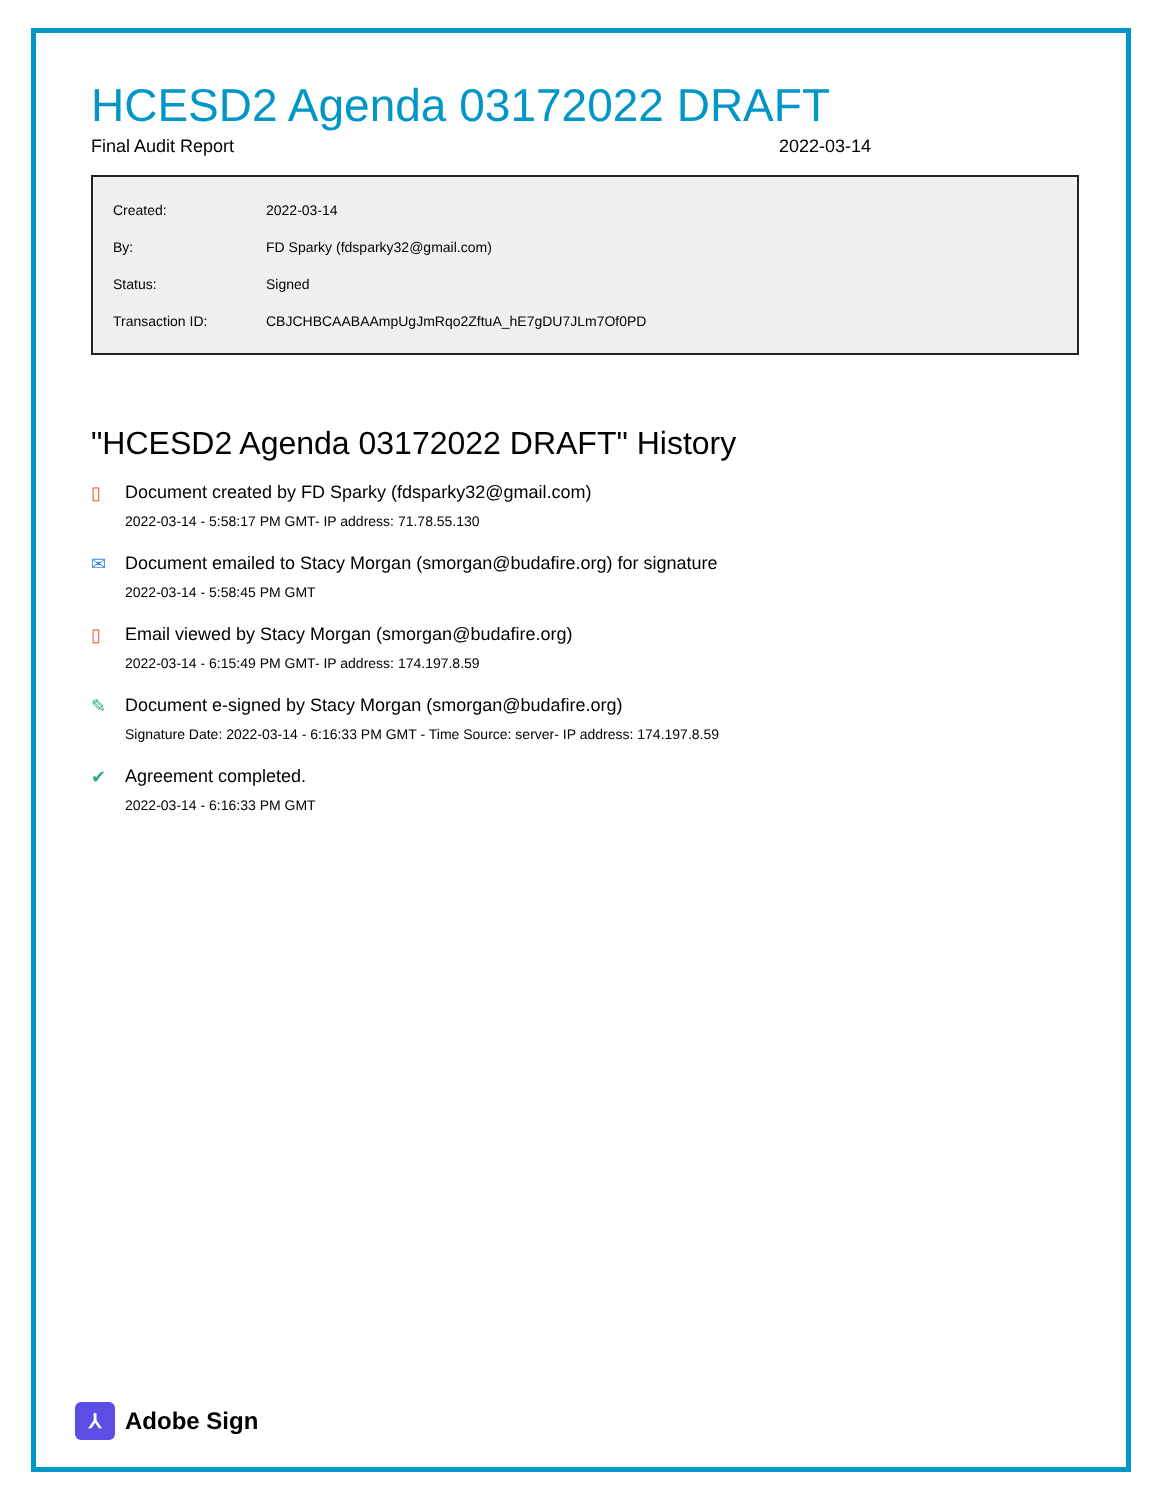HCESD2 Agenda 03172022 DRAFT
Final Audit Report 2022-03-14
| Created: | 2022-03-14 |
| By: | FD Sparky (fdsparky32@gmail.com) |
| Status: | Signed |
| Transaction ID: | CBJCHBCAABAAmpUgJmRqo2ZftuA_hE7gDU7JLm7Of0PD |
"HCESD2 Agenda 03172022 DRAFT" History
▯ Document created by FD Sparky (fdsparky32@gmail.com)
2022-03-14 - 5:58:17 PM GMT- IP address: 71.78.55.130
✉ Document emailed to Stacy Morgan (smorgan@budafire.org) for signature
2022-03-14 - 5:58:45 PM GMT
▯ Email viewed by Stacy Morgan (smorgan@budafire.org)
2022-03-14 - 6:15:49 PM GMT- IP address: 174.197.8.59
✎ Document e-signed by Stacy Morgan (smorgan@budafire.org)
Signature Date: 2022-03-14 - 6:16:33 PM GMT - Time Source: server- IP address: 174.197.8.59
✔ Agreement completed.
2022-03-14 - 6:16:33 PM GMT
⅄
Adobe Sign